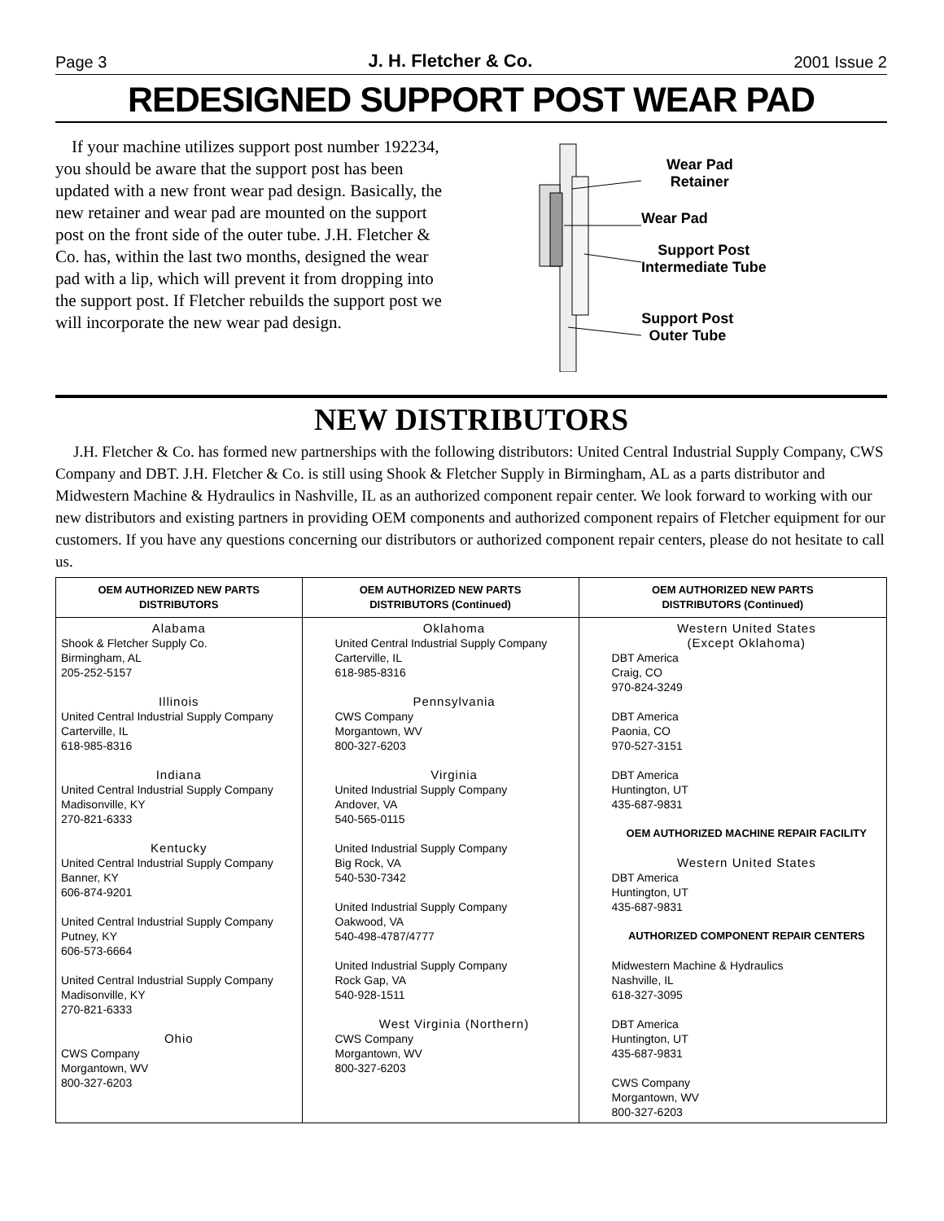Page 3 J. H. Fletcher & Co. 2001 Issue 2
REDESIGNED SUPPORT POST WEAR PAD
If your machine utilizes support post number 192234, you should be aware that the support post has been updated with a new front wear pad design. Basically, the new retainer and wear pad are mounted on the support post on the front side of the outer tube. J.H. Fletcher & Co. has, within the last two months, designed the wear pad with a lip, which will prevent it from dropping into the support post. If Fletcher rebuilds the support post we will incorporate the new wear pad design.
Wear Pad
Retainer
Wear Pad
Support Post
Intermediate Tube
Support Post
Outer Tube
NEW DISTRIBUTORS
J.H. Fletcher & Co. has formed new partnerships with the following distributors: United Central Industrial Supply Company, CWS Company and DBT. J.H. Fletcher & Co. is still using Shook & Fletcher Supply in Birmingham, AL as a parts distributor and Midwestern Machine & Hydraulics in Nashville, IL as an authorized component repair center. We look forward to working with our new distributors and existing partners in providing OEM components and authorized component repairs of Fletcher equipment for our customers. If you have any questions concerning our distributors or authorized component repair centers, please do not hesitate to call us.
| OEM AUTHORIZED NEW PARTS DISTRIBUTORS | OEM AUTHORIZED NEW PARTS DISTRIBUTORS (Continued) | OEM AUTHORIZED NEW PARTS DISTRIBUTORS (Continued) |
| --- | --- | --- |
| Alabama Shook & Fletcher Supply Co. Birmingham, AL 205-252-5157 Illinois United Central Industrial Supply Company Carterville, IL 618-985-8316 Indiana United Central Industrial Supply Company Madisonville, KY 270-821-6333 Kentucky United Central Industrial Supply Company Banner, KY 606-874-9201 United Central Industrial Supply Company Putney, KY 606-573-6664 United Central Industrial Supply Company Madisonville, KY 270-821-6333 Ohio CWS Company Morgantown, WV 800-327-6203 | Oklahoma United Central Industrial Supply Company Carterville, IL 618-985-8316 Pennsylvania CWS Company Morgantown, WV 800-327-6203 Virginia United Industrial Supply Company Andover, VA 540-565-0115 United Industrial Supply Company Big Rock, VA 540-530-7342 United Industrial Supply Company Oakwood, VA 540-498-4787/4777 United Industrial Supply Company Rock Gap, VA 540-928-1511 West Virginia (Northern) CWS Company Morgantown, WV 800-327-6203 | Western United States (Except Oklahoma) DBT America Craig, CO 970-824-3249 DBT America Paonia, CO 970-527-3151 DBT America Huntington, UT 435-687-9831 OEM AUTHORIZED MACHINE REPAIR FACILITY Western United States DBT America Huntington, UT 435-687-9831 AUTHORIZED COMPONENT REPAIR CENTERS Midwestern Machine & Hydraulics Nashville, IL 618-327-3095 DBT America Huntington, UT 435-687-9831 CWS Company Morgantown, WV 800-327-6203 |